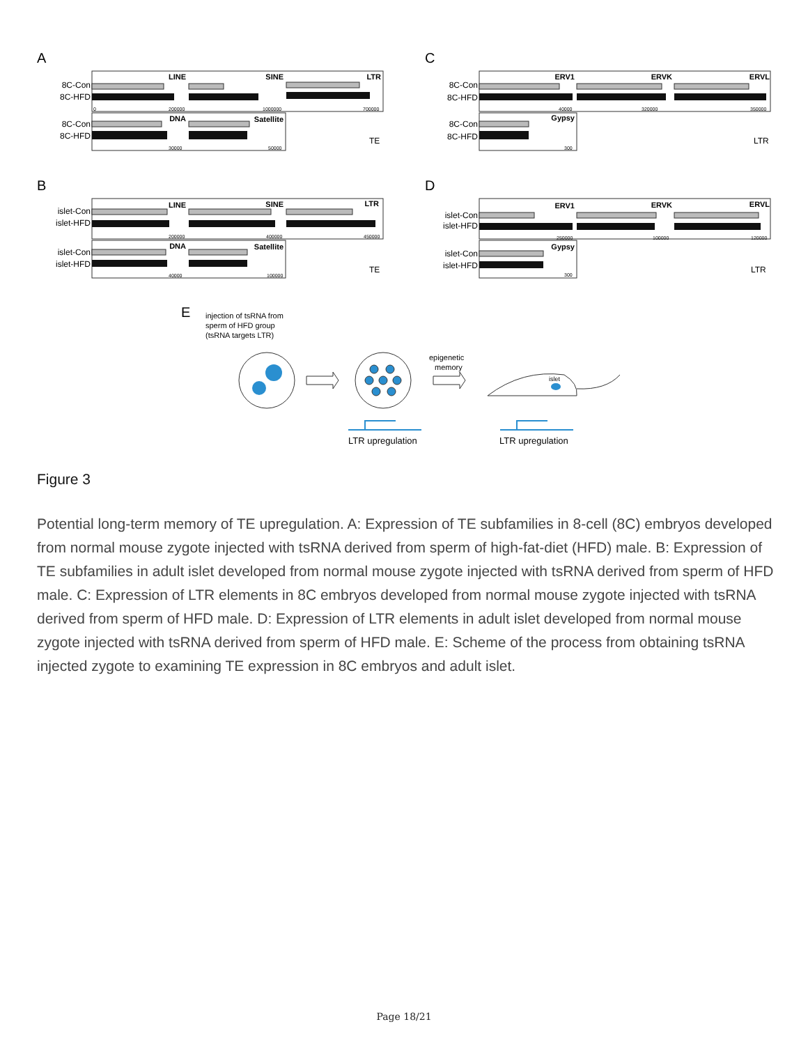A
C
B
D
8C-Con
8C-HFD
8C-Con
8C-HFD
8C-Con
8C-HFD
8C-Con
8C-HFD
islet-Con
islet-HFD
islet-Con
islet-HFD
islet-Con
islet-HFD
islet-Con
islet-HFD
LINE
SINE
LTR
DNA
Satellite
ERV1
ERVK
ERVL
Gypsy
LINE
SINE
LTR
DNA
Satellite
ERV1
ERVK
ERVL
Gypsy
TE
LTR
TE
LTR
0
200000
1000000
700000
30000
50000
40000
320000
350000
300
200000
400000
450000
40000
100000
250000
100000
120000
300
E
injection of tsRNA from
sperm of HFD group
(tsRNA targets LTR)
epigenetic
memory
islet
LTR upregulation
LTR upregulation
Figure 3
Potential long-term memory of TE upregulation. A: Expression of TE subfamilies in 8-cell (8C) embryos developed from normal mouse zygote injected with tsRNA derived from sperm of high-fat-diet (HFD) male. B: Expression of TE subfamilies in adult islet developed from normal mouse zygote injected with tsRNA derived from sperm of HFD male. C: Expression of LTR elements in 8C embryos developed from normal mouse zygote injected with tsRNA derived from sperm of HFD male. D: Expression of LTR elements in adult islet developed from normal mouse zygote injected with tsRNA derived from sperm of HFD male. E: Scheme of the process from obtaining tsRNA injected zygote to examining TE expression in 8C embryos and adult islet.
Page 18/21